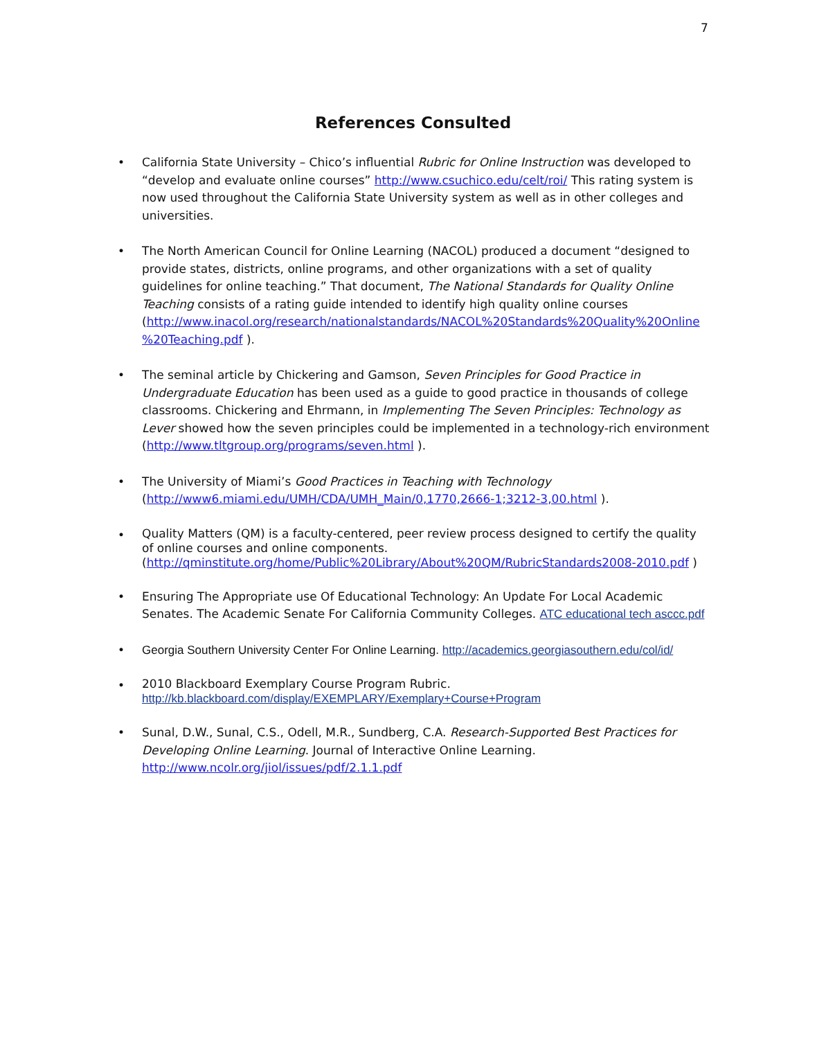7
References Consulted
• California State University – Chico’s influential Rubric for Online Instruction was developed to “develop and evaluate online courses” http://www.csuchico.edu/celt/roi/ This rating system is now used throughout the California State University system as well as in other colleges and universities.
• The North American Council for Online Learning (NACOL) produced a document “designed to provide states, districts, online programs, and other organizations with a set of quality guidelines for online teaching.” That document, The National Standards for Quality Online Teaching consists of a rating guide intended to identify high quality online courses (http://www.inacol.org/research/nationalstandards/NACOL%20Standards%20Quality%20Online %20Teaching.pdf ).
• The seminal article by Chickering and Gamson, Seven Principles for Good Practice in Undergraduate Education has been used as a guide to good practice in thousands of college classrooms. Chickering and Ehrmann, in Implementing The Seven Principles: Technology as Lever showed how the seven principles could be implemented in a technology-rich environment (http://www.tltgroup.org/programs/seven.html ).
• The University of Miami’s Good Practices in Teaching with Technology (http://www6.miami.edu/UMH/CDA/UMH_Main/0,1770,2666-1;3212-3,00.html ).
•
Quality Matters (QM) is a faculty-centered, peer review process designed to certify the quality of online courses and online components. (http://qminstitute.org/home/Public%20Library/About%20QM/RubricStandards2008-2010.pdf )
• Ensuring The Appropriate use Of Educational Technology: An Update For Local Academic Senates. The Academic Senate For California Community Colleges. ATC educational tech asccc.pdf
• Georgia Southern University Center For Online Learning. http://academics.georgiasouthern.edu/col/id/
•
2010 Blackboard Exemplary Course Program Rubric.
http://kb.blackboard.com/display/EXEMPLARY/Exemplary+Course+Program
• Sunal, D.W., Sunal, C.S., Odell, M.R., Sundberg, C.A. Research-Supported Best Practices for Developing Online Learning. Journal of Interactive Online Learning. http://www.ncolr.org/jiol/issues/pdf/2.1.1.pdf